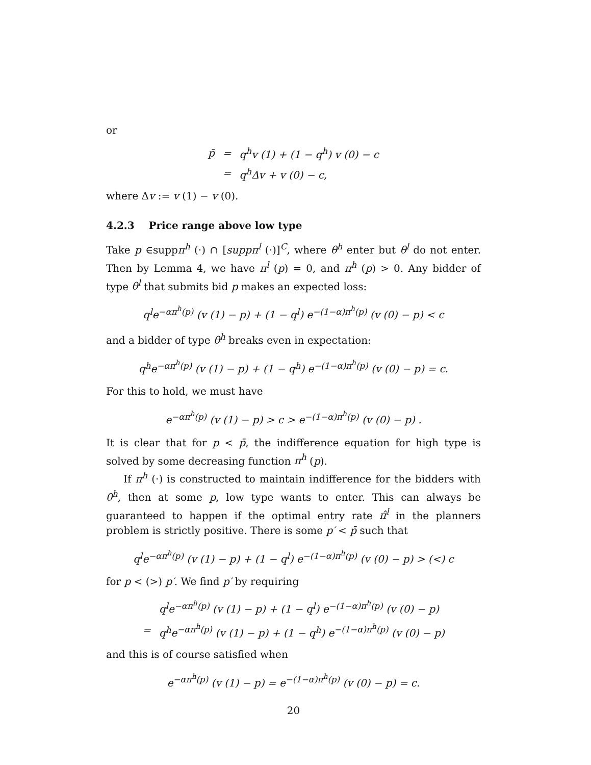or
| p̄ | = | q<sup>h</sup>v (1) + (1 − q<sup>h</sup>) v (0) − c |
| | = | q<sup>h</sup>Δv + v (0) − c, |
where Δv := v (1) − v (0).
4.2.3 Price range above low type
Take p ∈suppπ<sup>h</sup> (·) ∩ [suppπ<sup>l</sup> (·)]<sup>C</sup>, where θ<sup>h</sup> enter but θ<sup>l</sup> do not enter. Then by Lemma 4, we have π<sup>l</sup> (p) = 0, and π<sup>h</sup> (p) > 0. Any bidder of type θ<sup>l</sup> that submits bid p makes an expected loss:
q<sup>l</sup>e<sup>−απ<sup>h</sup>(p)</sup> (v (1) − p) + (1 − q<sup>l</sup>) e<sup>−(1−α)π<sup>h</sup>(p)</sup> (v (0) − p) < c
and a bidder of type θ<sup>h</sup> breaks even in expectation:
q<sup>h</sup>e<sup>−απ<sup>h</sup>(p)</sup> (v (1) − p) + (1 − q<sup>h</sup>) e<sup>−(1−α)π<sup>h</sup>(p)</sup> (v (0) − p) = c.
For this to hold, we must have
e<sup>−απ<sup>h</sup>(p)</sup> (v (1) − p) > c > e<sup>−(1−α)π<sup>h</sup>(p)</sup> (v (0) − p) .
It is clear that for p < p̄, the indifference equation for high type is solved by some decreasing function π<sup>h</sup> (p).
If π<sup>h</sup> (·) is constructed to maintain indifference for the bidders with θ<sup>h</sup>, then at some p, low type wants to enter. This can always be guaranteed to happen if the optimal entry rate π̂<sup>l</sup> in the planners problem is strictly positive. There is some p′ < p̄ such that
q<sup>l</sup>e<sup>−απ<sup>h</sup>(p)</sup> (v (1) − p) + (1 − q<sup>l</sup>) e<sup>−(1−α)π<sup>h</sup>(p)</sup> (v (0) − p) > (<) c
for p < (>) p′. We find p′ by requiring
| | q<sup>l</sup>e<sup>−απ<sup>h</sup>(p)</sup> (v (1) − p) + (1 − q<sup>l</sup>) e<sup>−(1−α)π<sup>h</sup>(p)</sup> (v (0) − p) |
| = | q<sup>h</sup>e<sup>−απ<sup>h</sup>(p)</sup> (v (1) − p) + (1 − q<sup>h</sup>) e<sup>−(1−α)π<sup>h</sup>(p)</sup> (v (0) − p) |
and this is of course satisfied when
e<sup>−απ<sup>h</sup>(p)</sup> (v (1) − p) = e<sup>−(1−α)π<sup>h</sup>(p)</sup> (v (0) − p) = c.
20